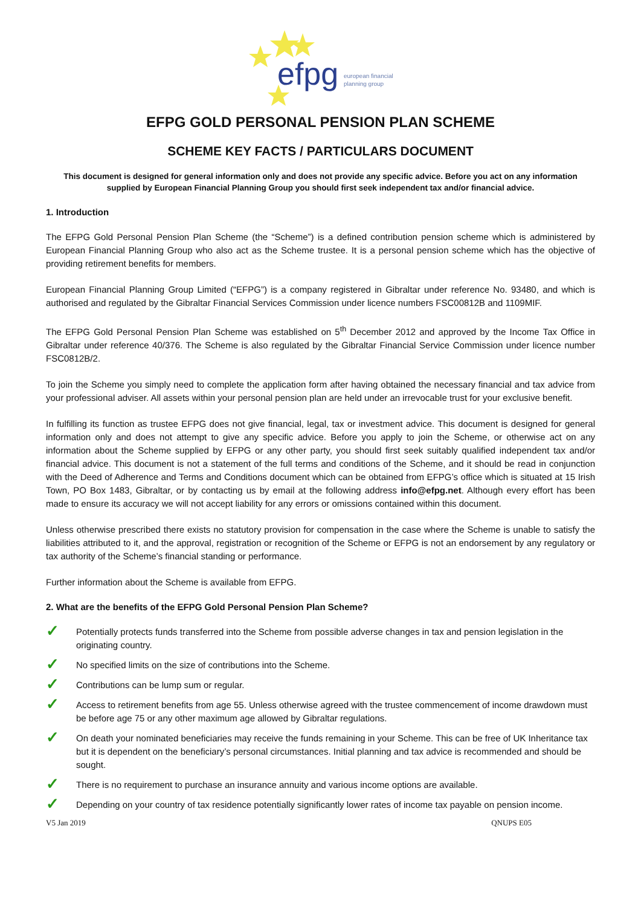efpg
european financial
planning group
EFPG GOLD PERSONAL PENSION PLAN SCHEME
SCHEME KEY FACTS / PARTICULARS DOCUMENT
This document is designed for general information only and does not provide any specific advice. Before you act on any information supplied by European Financial Planning Group you should first seek independent tax and/or financial advice.
1. Introduction
The EFPG Gold Personal Pension Plan Scheme (the “Scheme”) is a defined contribution pension scheme which is administered by European Financial Planning Group who also act as the Scheme trustee. It is a personal pension scheme which has the objective of providing retirement benefits for members.
European Financial Planning Group Limited (“EFPG”) is a company registered in Gibraltar under reference No. 93480, and which is authorised and regulated by the Gibraltar Financial Services Commission under licence numbers FSC00812B and 1109MIF.
The EFPG Gold Personal Pension Plan Scheme was established on 5<sup>th</sup> December 2012 and approved by the Income Tax Office in Gibraltar under reference 40/376. The Scheme is also regulated by the Gibraltar Financial Service Commission under licence number FSC0812B/2.
To join the Scheme you simply need to complete the application form after having obtained the necessary financial and tax advice from your professional adviser. All assets within your personal pension plan are held under an irrevocable trust for your exclusive benefit.
In fulfilling its function as trustee EFPG does not give financial, legal, tax or investment advice. This document is designed for general information only and does not attempt to give any specific advice. Before you apply to join the Scheme, or otherwise act on any information about the Scheme supplied by EFPG or any other party, you should first seek suitably qualified independent tax and/or financial advice. This document is not a statement of the full terms and conditions of the Scheme, and it should be read in conjunction with the Deed of Adherence and Terms and Conditions document which can be obtained from EFPG’s office which is situated at 15 Irish Town, PO Box 1483, Gibraltar, or by contacting us by email at the following address info@efpg.net. Although every effort has been made to ensure its accuracy we will not accept liability for any errors or omissions contained within this document.
Unless otherwise prescribed there exists no statutory provision for compensation in the case where the Scheme is unable to satisfy the liabilities attributed to it, and the approval, registration or recognition of the Scheme or EFPG is not an endorsement by any regulatory or tax authority of the Scheme’s financial standing or performance.
Further information about the Scheme is available from EFPG.
2. What are the benefits of the EFPG Gold Personal Pension Plan Scheme?
✓ Potentially protects funds transferred into the Scheme from possible adverse changes in tax and pension legislation in the originating country.
✓ No specified limits on the size of contributions into the Scheme.
✓ Contributions can be lump sum or regular.
✓ Access to retirement benefits from age 55. Unless otherwise agreed with the trustee commencement of income drawdown must be before age 75 or any other maximum age allowed by Gibraltar regulations.
✓ On death your nominated beneficiaries may receive the funds remaining in your Scheme. This can be free of UK Inheritance tax but it is dependent on the beneficiary’s personal circumstances. Initial planning and tax advice is recommended and should be sought.
✓ There is no requirement to purchase an insurance annuity and various income options are available.
✓ Depending on your country of tax residence potentially significantly lower rates of income tax payable on pension income.
V5 Jan 2019 QNUPS E05